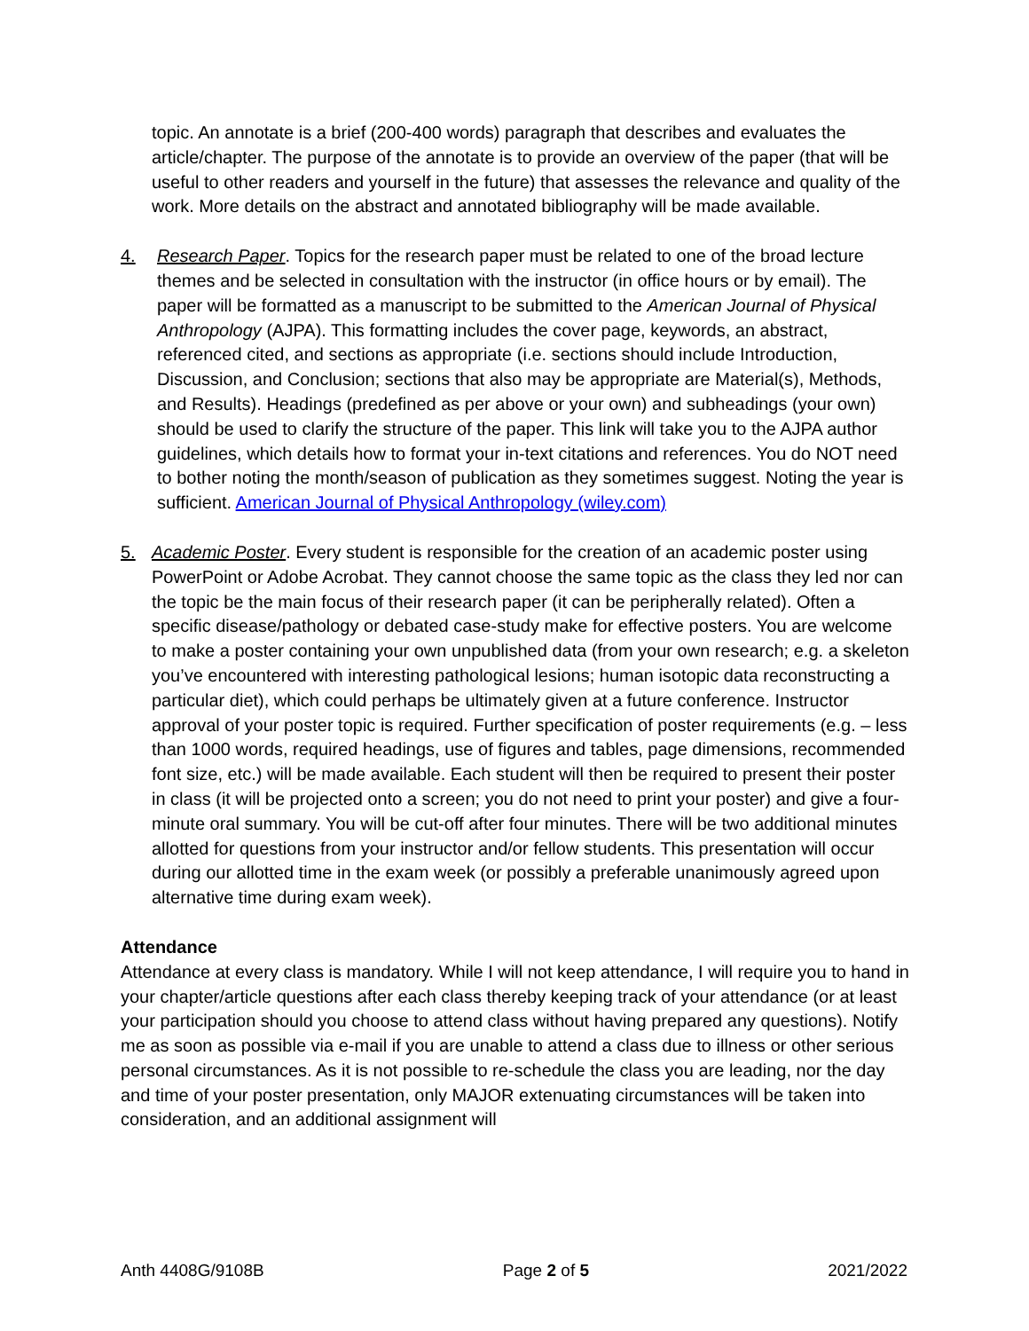topic. An annotate is a brief (200-400 words) paragraph that describes and evaluates the article/chapter. The purpose of the annotate is to provide an overview of the paper (that will be useful to other readers and yourself in the future) that assesses the relevance and quality of the work. More details on the abstract and annotated bibliography will be made available.
4. Research Paper. Topics for the research paper must be related to one of the broad lecture themes and be selected in consultation with the instructor (in office hours or by email). The paper will be formatted as a manuscript to be submitted to the American Journal of Physical Anthropology (AJPA). This formatting includes the cover page, keywords, an abstract, referenced cited, and sections as appropriate (i.e. sections should include Introduction, Discussion, and Conclusion; sections that also may be appropriate are Material(s), Methods, and Results). Headings (predefined as per above or your own) and subheadings (your own) should be used to clarify the structure of the paper. This link will take you to the AJPA author guidelines, which details how to format your in-text citations and references. You do NOT need to bother noting the month/season of publication as they sometimes suggest. Noting the year is sufficient. American Journal of Physical Anthropology (wiley.com)
5. Academic Poster. Every student is responsible for the creation of an academic poster using PowerPoint or Adobe Acrobat. They cannot choose the same topic as the class they led nor can the topic be the main focus of their research paper (it can be peripherally related). Often a specific disease/pathology or debated case-study make for effective posters. You are welcome to make a poster containing your own unpublished data (from your own research; e.g. a skeleton you’ve encountered with interesting pathological lesions; human isotopic data reconstructing a particular diet), which could perhaps be ultimately given at a future conference. Instructor approval of your poster topic is required. Further specification of poster requirements (e.g. – less than 1000 words, required headings, use of figures and tables, page dimensions, recommended font size, etc.) will be made available. Each student will then be required to present their poster in class (it will be projected onto a screen; you do not need to print your poster) and give a four-minute oral summary. You will be cut-off after four minutes. There will be two additional minutes allotted for questions from your instructor and/or fellow students. This presentation will occur during our allotted time in the exam week (or possibly a preferable unanimously agreed upon alternative time during exam week).
Attendance
Attendance at every class is mandatory. While I will not keep attendance, I will require you to hand in your chapter/article questions after each class thereby keeping track of your attendance (or at least your participation should you choose to attend class without having prepared any questions). Notify me as soon as possible via e-mail if you are unable to attend a class due to illness or other serious personal circumstances. As it is not possible to re-schedule the class you are leading, nor the day and time of your poster presentation, only MAJOR extenuating circumstances will be taken into consideration, and an additional assignment will
Anth 4408G/9108B Page 2 of 5 2021/2022